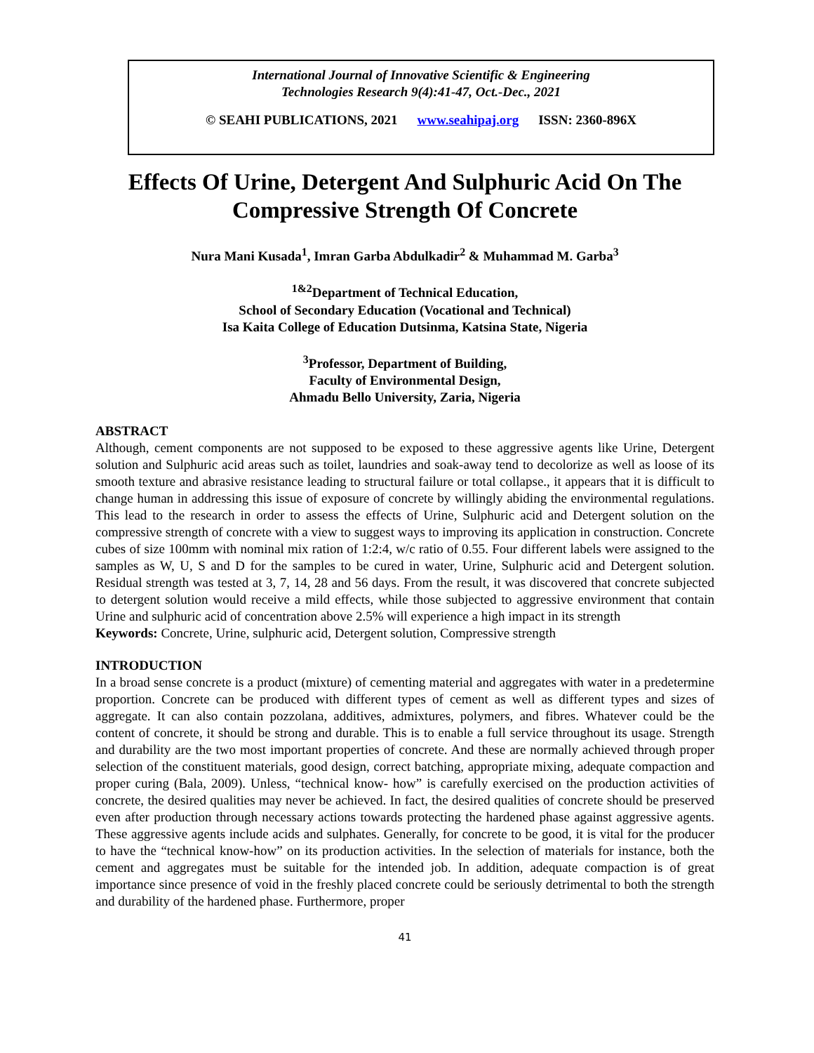International Journal of Innovative Scientific & Engineering
Technologies Research 9(4):41-47, Oct.-Dec., 2021
© SEAHI PUBLICATIONS, 2021 www.seahipaj.org ISSN: 2360-896X
Effects Of Urine, Detergent And Sulphuric Acid On The Compressive Strength Of Concrete
Nura Mani Kusada<sup>1</sup>, Imran Garba Abdulkadir<sup>2</sup> & Muhammad M. Garba<sup>3</sup>
<sup>1&2</sup>Department of Technical Education,
School of Secondary Education (Vocational and Technical)
Isa Kaita College of Education Dutsinma, Katsina State, Nigeria
<sup>3</sup> Professor, Department of Building,
Faculty of Environmental Design,
Ahmadu Bello University, Zaria, Nigeria
ABSTRACT
Although, cement components are not supposed to be exposed to these aggressive agents like Urine, Detergent solution and Sulphuric acid areas such as toilet, laundries and soak-away tend to decolorize as well as loose of its smooth texture and abrasive resistance leading to structural failure or total collapse., it appears that it is difficult to change human in addressing this issue of exposure of concrete by willingly abiding the environmental regulations. This lead to the research in order to assess the effects of Urine, Sulphuric acid and Detergent solution on the compressive strength of concrete with a view to suggest ways to improving its application in construction. Concrete cubes of size 100mm with nominal mix ration of 1:2:4, w/c ratio of 0.55. Four different labels were assigned to the samples as W, U, S and D for the samples to be cured in water, Urine, Sulphuric acid and Detergent solution. Residual strength was tested at 3, 7, 14, 28 and 56 days. From the result, it was discovered that concrete subjected to detergent solution would receive a mild effects, while those subjected to aggressive environment that contain Urine and sulphuric acid of concentration above 2.5% will experience a high impact in its strength
Keywords: Concrete, Urine, sulphuric acid, Detergent solution, Compressive strength
INTRODUCTION
In a broad sense concrete is a product (mixture) of cementing material and aggregates with water in a predetermine proportion. Concrete can be produced with different types of cement as well as different types and sizes of aggregate. It can also contain pozzolana, additives, admixtures, polymers, and fibres. Whatever could be the content of concrete, it should be strong and durable. This is to enable a full service throughout its usage. Strength and durability are the two most important properties of concrete. And these are normally achieved through proper selection of the constituent materials, good design, correct batching, appropriate mixing, adequate compaction and proper curing (Bala, 2009). Unless, “technical know- how” is carefully exercised on the production activities of concrete, the desired qualities may never be achieved. In fact, the desired qualities of concrete should be preserved even after production through necessary actions towards protecting the hardened phase against aggressive agents. These aggressive agents include acids and sulphates. Generally, for concrete to be good, it is vital for the producer to have the “technical know-how” on its production activities. In the selection of materials for instance, both the cement and aggregates must be suitable for the intended job. In addition, adequate compaction is of great importance since presence of void in the freshly placed concrete could be seriously detrimental to both the strength and durability of the hardened phase. Furthermore, proper
41